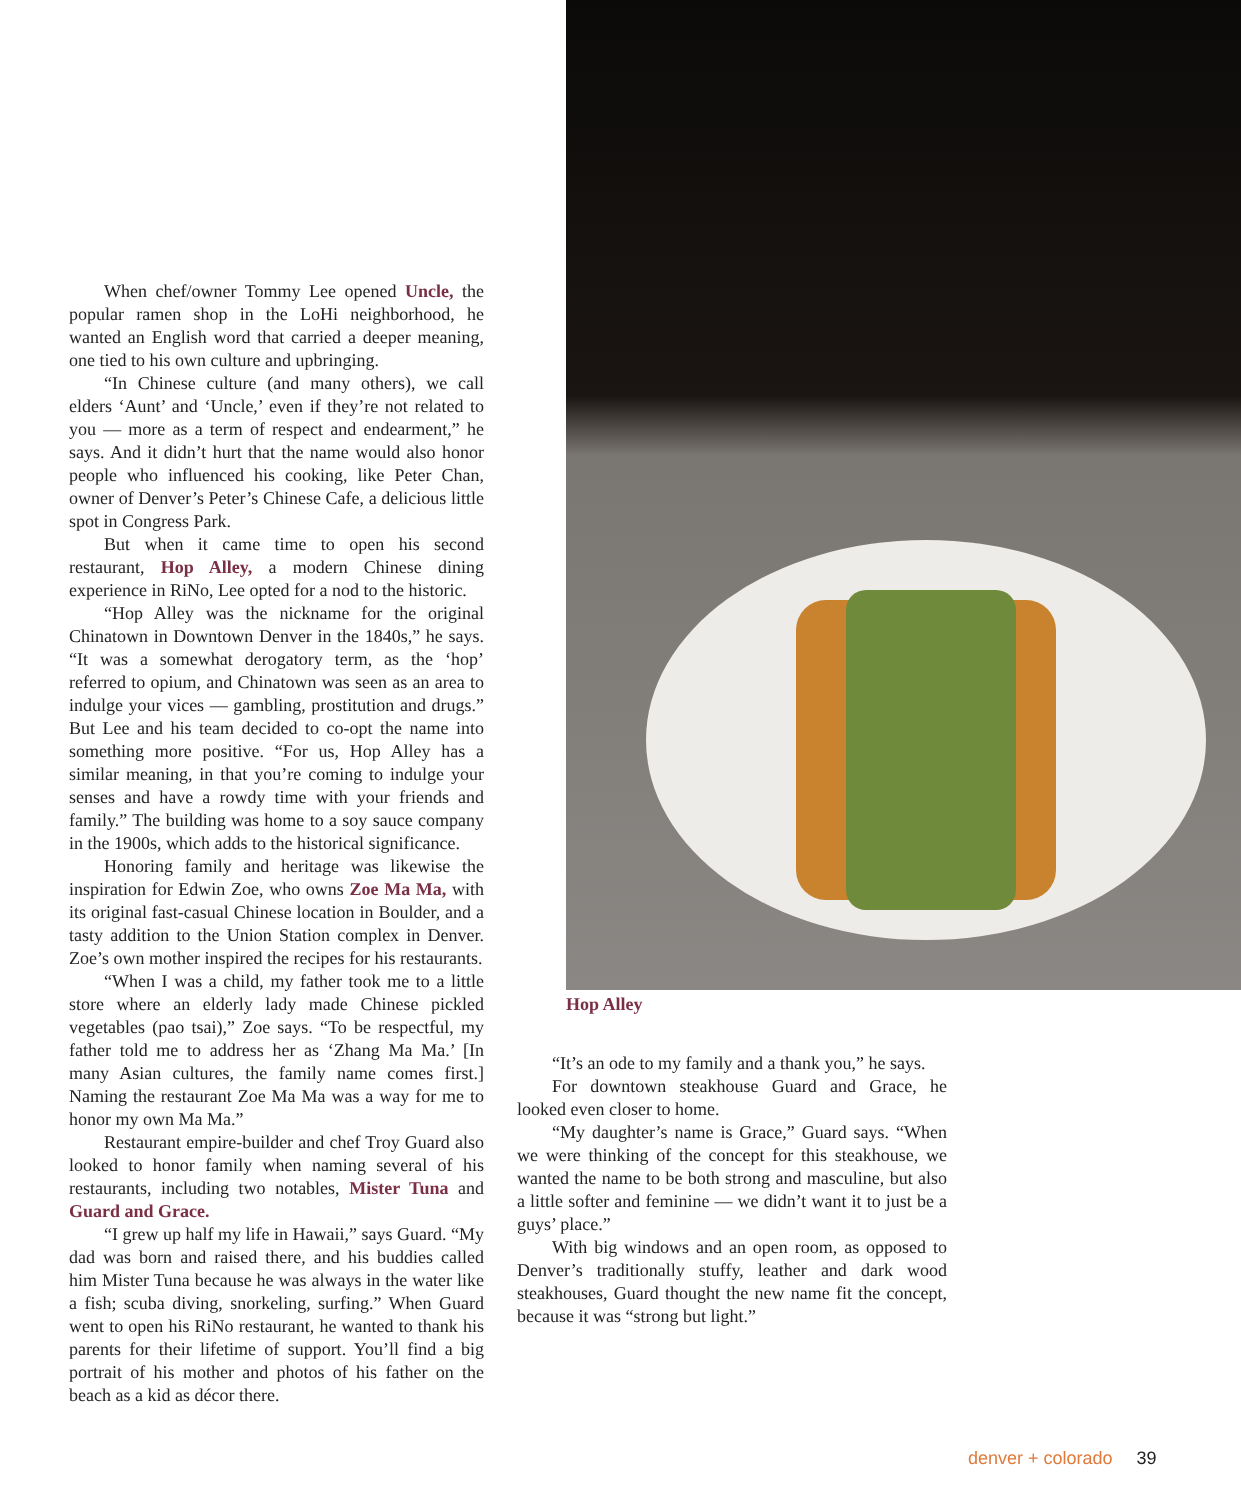When chef/owner Tommy Lee opened Uncle, the popular ramen shop in the LoHi neighborhood, he wanted an English word that carried a deeper meaning, one tied to his own culture and upbringing.
“In Chinese culture (and many others), we call elders ‘Aunt’ and ‘Uncle,’ even if they’re not related to you — more as a term of respect and endearment,” he says. And it didn’t hurt that the name would also honor people who influenced his cooking, like Peter Chan, owner of Denver’s Peter’s Chinese Cafe, a delicious little spot in Congress Park.
But when it came time to open his second restaurant, Hop Alley, a modern Chinese dining experience in RiNo, Lee opted for a nod to the historic.
“Hop Alley was the nickname for the original Chinatown in Downtown Denver in the 1840s,” he says. “It was a somewhat derogatory term, as the ‘hop’ referred to opium, and Chinatown was seen as an area to indulge your vices — gambling, prostitution and drugs.” But Lee and his team decided to co-opt the name into something more positive. “For us, Hop Alley has a similar meaning, in that you’re coming to indulge your senses and have a rowdy time with your friends and family.” The building was home to a soy sauce company in the 1900s, which adds to the historical significance.
Honoring family and heritage was likewise the inspiration for Edwin Zoe, who owns Zoe Ma Ma, with its original fast-casual Chinese location in Boulder, and a tasty addition to the Union Station complex in Denver. Zoe’s own mother inspired the recipes for his restaurants.
“When I was a child, my father took me to a little store where an elderly lady made Chinese pickled vegetables (pao tsai),” Zoe says. “To be respectful, my father told me to address her as ‘Zhang Ma Ma.’ [In many Asian cultures, the family name comes first.] Naming the restaurant Zoe Ma Ma was a way for me to honor my own Ma Ma.”
Restaurant empire-builder and chef Troy Guard also looked to honor family when naming several of his restaurants, including two notables, Mister Tuna and Guard and Grace.
“I grew up half my life in Hawaii,” says Guard. “My dad was born and raised there, and his buddies called him Mister Tuna because he was always in the water like a fish; scuba diving, snorkeling, surfing.” When Guard went to open his RiNo restaurant, he wanted to thank his parents for their lifetime of support. You’ll find a big portrait of his mother and photos of his father on the beach as a kid as décor there.
Hop Alley
“It’s an ode to my family and a thank you,” he says.
For downtown steakhouse Guard and Grace, he looked even closer to home.
“My daughter’s name is Grace,” Guard says. “When we were thinking of the concept for this steakhouse, we wanted the name to be both strong and masculine, but also a little softer and feminine — we didn’t want it to just be a guys’ place.”
With big windows and an open room, as opposed to Denver’s traditionally stuffy, leather and dark wood steakhouses, Guard thought the new name fit the concept, because it was “strong but light.”
denver + colorado 39